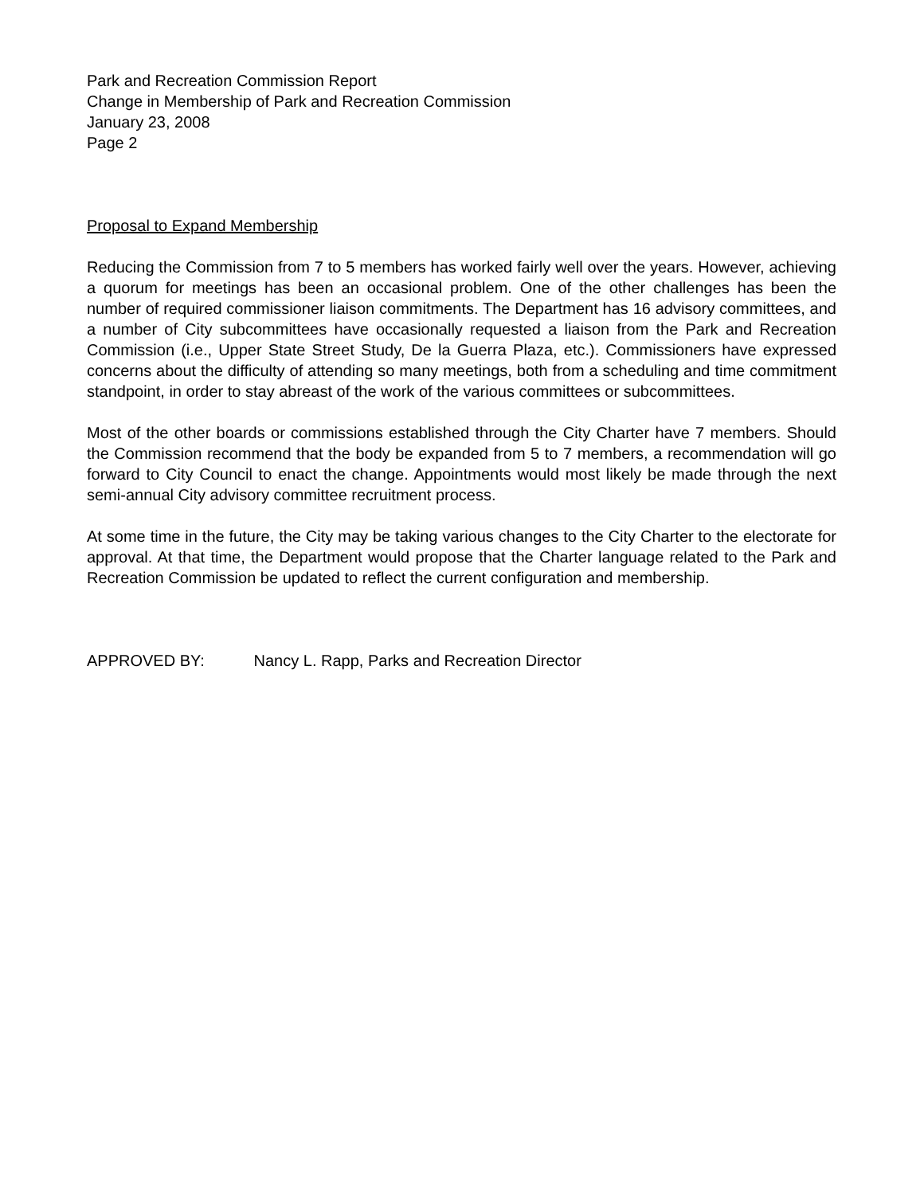Park and Recreation Commission Report
Change in Membership of Park and Recreation Commission
January 23, 2008
Page 2
Proposal to Expand Membership
Reducing the Commission from 7 to 5 members has worked fairly well over the years. However, achieving a quorum for meetings has been an occasional problem. One of the other challenges has been the number of required commissioner liaison commitments. The Department has 16 advisory committees, and a number of City subcommittees have occasionally requested a liaison from the Park and Recreation Commission (i.e., Upper State Street Study, De la Guerra Plaza, etc.). Commissioners have expressed concerns about the difficulty of attending so many meetings, both from a scheduling and time commitment standpoint, in order to stay abreast of the work of the various committees or subcommittees.
Most of the other boards or commissions established through the City Charter have 7 members. Should the Commission recommend that the body be expanded from 5 to 7 members, a recommendation will go forward to City Council to enact the change. Appointments would most likely be made through the next semi-annual City advisory committee recruitment process.
At some time in the future, the City may be taking various changes to the City Charter to the electorate for approval. At that time, the Department would propose that the Charter language related to the Park and Recreation Commission be updated to reflect the current configuration and membership.
APPROVED BY: Nancy L. Rapp, Parks and Recreation Director